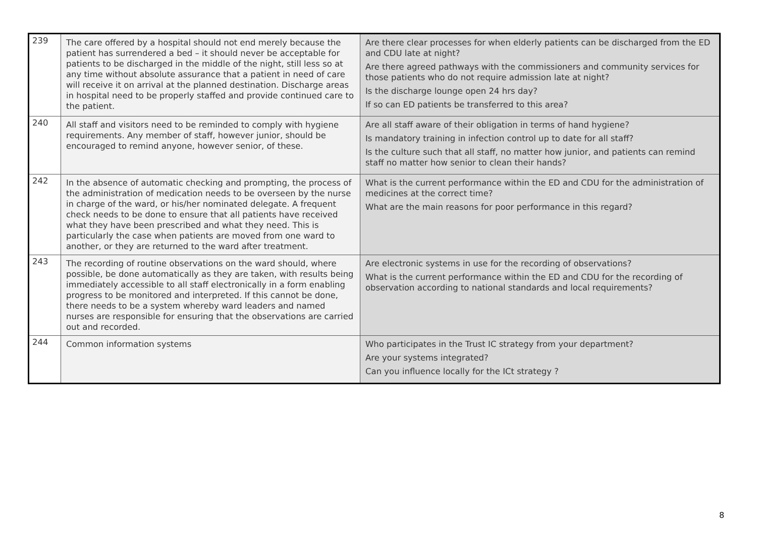| 239 | The care offered by a hospital should not end merely because the patient has surrendered a bed – it should never be acceptable for patients to be discharged in the middle of the night, still less so at any time without absolute assurance that a patient in need of care will receive it on arrival at the planned destination. Discharge areas in hospital need to be properly staffed and provide continued care to the patient. | Are there clear processes for when elderly patients can be discharged from the ED and CDU late at night? Are there agreed pathways with the commissioners and community services for those patients who do not require admission late at night? Is the discharge lounge open 24 hrs day? If so can ED patients be transferred to this area? |
| 240 | All staff and visitors need to be reminded to comply with hygiene requirements. Any member of staff, however junior, should be encouraged to remind anyone, however senior, of these. | Are all staff aware of their obligation in terms of hand hygiene? Is mandatory training in infection control up to date for all staff? Is the culture such that all staff, no matter how junior, and patients can remind staff no matter how senior to clean their hands? |
| 242 | In the absence of automatic checking and prompting, the process of the administration of medication needs to be overseen by the nurse in charge of the ward, or his/her nominated delegate. A frequent check needs to be done to ensure that all patients have received what they have been prescribed and what they need. This is particularly the case when patients are moved from one ward to another, or they are returned to the ward after treatment. | What is the current performance within the ED and CDU for the administration of medicines at the correct time? What are the main reasons for poor performance in this regard? |
| 243 | The recording of routine observations on the ward should, where possible, be done automatically as they are taken, with results being immediately accessible to all staff electronically in a form enabling progress to be monitored and interpreted. If this cannot be done, there needs to be a system whereby ward leaders and named nurses are responsible for ensuring that the observations are carried out and recorded. | Are electronic systems in use for the recording of observations? What is the current performance within the ED and CDU for the recording of observation according to national standards and local requirements? |
| 244 | Common information systems | Who participates in the Trust IC strategy from your department? Are your systems integrated? Can you influence locally for the ICt strategy ? |
8